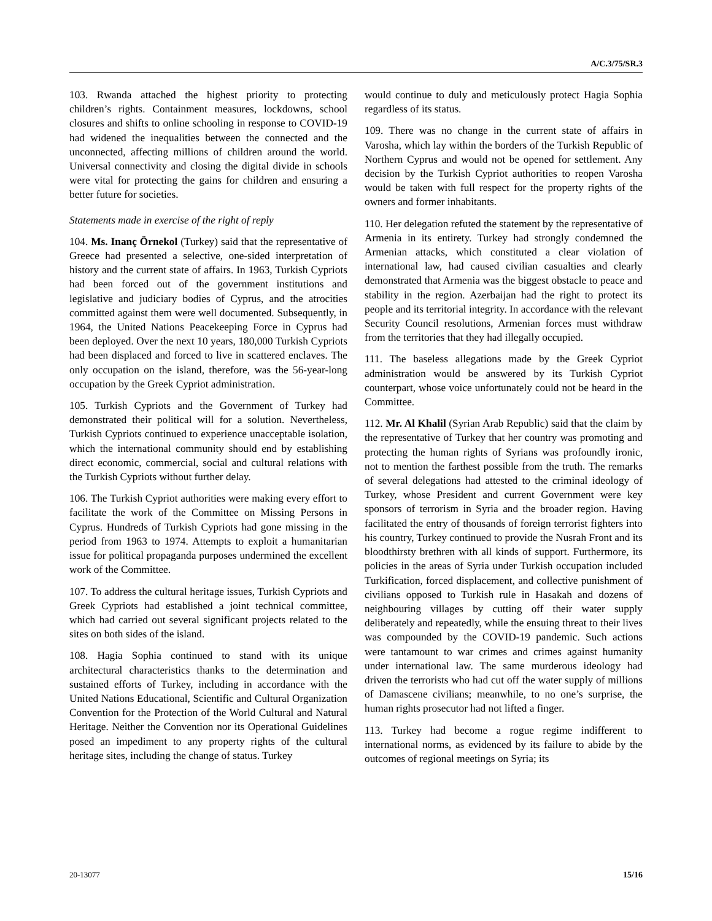A/C.3/75/SR.3
103. Rwanda attached the highest priority to protecting children’s rights. Containment measures, lockdowns, school closures and shifts to online schooling in response to COVID-19 had widened the inequalities between the connected and the unconnected, affecting millions of children around the world. Universal connectivity and closing the digital divide in schools were vital for protecting the gains for children and ensuring a better future for societies.
Statements made in exercise of the right of reply
104. Ms. Inanç Örnekol (Turkey) said that the representative of Greece had presented a selective, one-sided interpretation of history and the current state of affairs. In 1963, Turkish Cypriots had been forced out of the government institutions and legislative and judiciary bodies of Cyprus, and the atrocities committed against them were well documented. Subsequently, in 1964, the United Nations Peacekeeping Force in Cyprus had been deployed. Over the next 10 years, 180,000 Turkish Cypriots had been displaced and forced to live in scattered enclaves. The only occupation on the island, therefore, was the 56-year-long occupation by the Greek Cypriot administration.
105. Turkish Cypriots and the Government of Turkey had demonstrated their political will for a solution. Nevertheless, Turkish Cypriots continued to experience unacceptable isolation, which the international community should end by establishing direct economic, commercial, social and cultural relations with the Turkish Cypriots without further delay.
106. The Turkish Cypriot authorities were making every effort to facilitate the work of the Committee on Missing Persons in Cyprus. Hundreds of Turkish Cypriots had gone missing in the period from 1963 to 1974. Attempts to exploit a humanitarian issue for political propaganda purposes undermined the excellent work of the Committee.
107. To address the cultural heritage issues, Turkish Cypriots and Greek Cypriots had established a joint technical committee, which had carried out several significant projects related to the sites on both sides of the island.
108. Hagia Sophia continued to stand with its unique architectural characteristics thanks to the determination and sustained efforts of Turkey, including in accordance with the United Nations Educational, Scientific and Cultural Organization Convention for the Protection of the World Cultural and Natural Heritage. Neither the Convention nor its Operational Guidelines posed an impediment to any property rights of the cultural heritage sites, including the change of status. Turkey
would continue to duly and meticulously protect Hagia Sophia regardless of its status.
109. There was no change in the current state of affairs in Varosha, which lay within the borders of the Turkish Republic of Northern Cyprus and would not be opened for settlement. Any decision by the Turkish Cypriot authorities to reopen Varosha would be taken with full respect for the property rights of the owners and former inhabitants.
110. Her delegation refuted the statement by the representative of Armenia in its entirety. Turkey had strongly condemned the Armenian attacks, which constituted a clear violation of international law, had caused civilian casualties and clearly demonstrated that Armenia was the biggest obstacle to peace and stability in the region. Azerbaijan had the right to protect its people and its territorial integrity. In accordance with the relevant Security Council resolutions, Armenian forces must withdraw from the territories that they had illegally occupied.
111. The baseless allegations made by the Greek Cypriot administration would be answered by its Turkish Cypriot counterpart, whose voice unfortunately could not be heard in the Committee.
112. Mr. Al Khalil (Syrian Arab Republic) said that the claim by the representative of Turkey that her country was promoting and protecting the human rights of Syrians was profoundly ironic, not to mention the farthest possible from the truth. The remarks of several delegations had attested to the criminal ideology of Turkey, whose President and current Government were key sponsors of terrorism in Syria and the broader region. Having facilitated the entry of thousands of foreign terrorist fighters into his country, Turkey continued to provide the Nusrah Front and its bloodthirsty brethren with all kinds of support. Furthermore, its policies in the areas of Syria under Turkish occupation included Turkification, forced displacement, and collective punishment of civilians opposed to Turkish rule in Hasakah and dozens of neighbouring villages by cutting off their water supply deliberately and repeatedly, while the ensuing threat to their lives was compounded by the COVID-19 pandemic. Such actions were tantamount to war crimes and crimes against humanity under international law. The same murderous ideology had driven the terrorists who had cut off the water supply of millions of Damascene civilians; meanwhile, to no one’s surprise, the human rights prosecutor had not lifted a finger.
113. Turkey had become a rogue regime indifferent to international norms, as evidenced by its failure to abide by the outcomes of regional meetings on Syria; its
20-13077 15/16